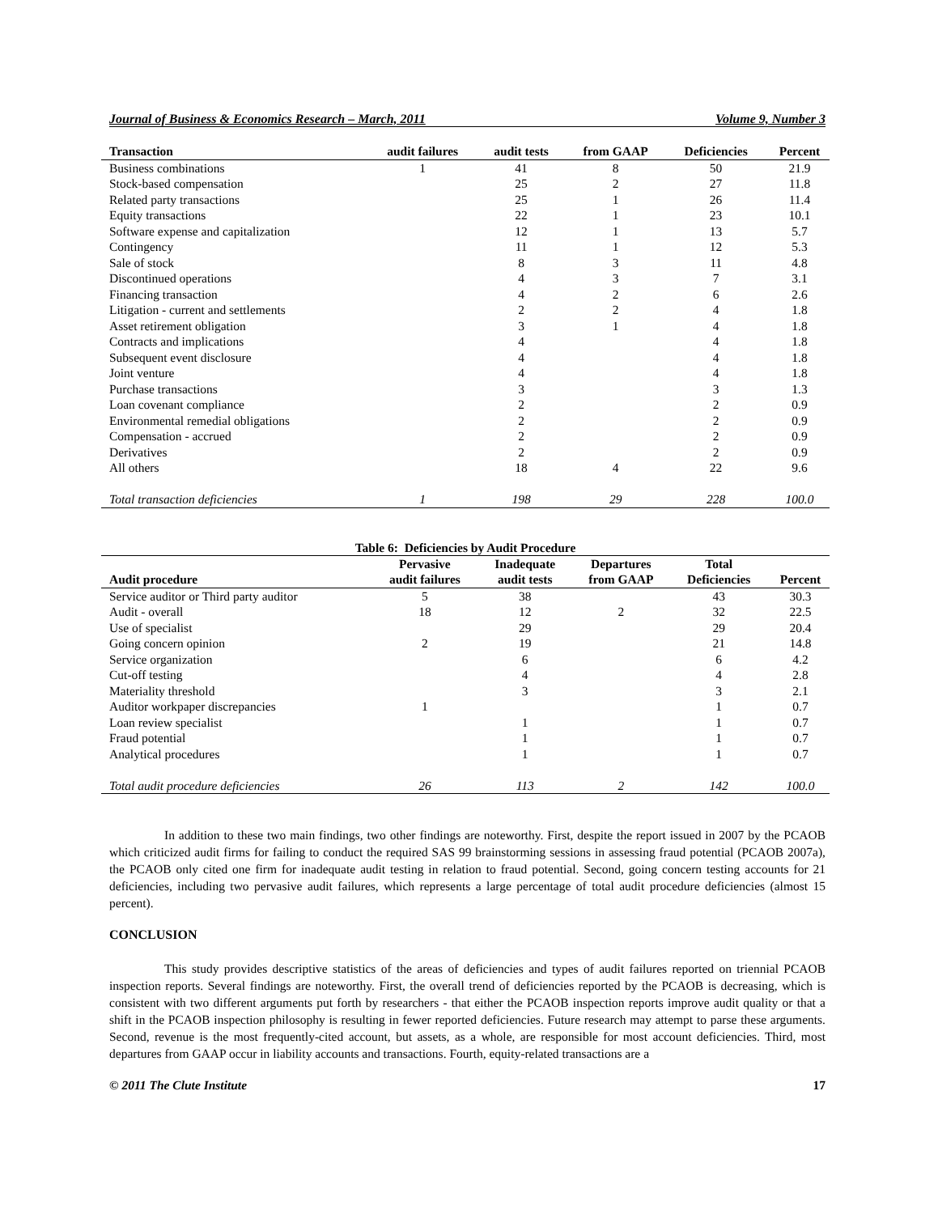Journal of Business & Economics Research – March, 2011 Volume 9, Number 3
| Transaction | audit failures | audit tests | from GAAP | Deficiencies | Percent |
| --- | --- | --- | --- | --- | --- |
| Business combinations | 1 | 41 | 8 | 50 | 21.9 |
| Stock-based compensation | | 25 | 2 | 27 | 11.8 |
| Related party transactions | | 25 | 1 | 26 | 11.4 |
| Equity transactions | | 22 | 1 | 23 | 10.1 |
| Software expense and capitalization | | 12 | 1 | 13 | 5.7 |
| Contingency | | 11 | 1 | 12 | 5.3 |
| Sale of stock | | 8 | 3 | 11 | 4.8 |
| Discontinued operations | | 4 | 3 | 7 | 3.1 |
| Financing transaction | | 4 | 2 | 6 | 2.6 |
| Litigation - current and settlements | | 2 | 2 | 4 | 1.8 |
| Asset retirement obligation | | 3 | 1 | 4 | 1.8 |
| Contracts and implications | | 4 | | 4 | 1.8 |
| Subsequent event disclosure | | 4 | | 4 | 1.8 |
| Joint venture | | 4 | | 4 | 1.8 |
| Purchase transactions | | 3 | | 3 | 1.3 |
| Loan covenant compliance | | 2 | | 2 | 0.9 |
| Environmental remedial obligations | | 2 | | 2 | 0.9 |
| Compensation - accrued | | 2 | | 2 | 0.9 |
| Derivatives | | 2 | | 2 | 0.9 |
| All others | | 18 | 4 | 22 | 9.6 |
| Total transaction deficiencies | 1 | 198 | 29 | 228 | 100.0 |
Table 6: Deficiencies by Audit Procedure
| Audit procedure | Pervasive audit failures | Inadequate audit tests | Departures from GAAP | Total Deficiencies | Percent |
| --- | --- | --- | --- | --- | --- |
| Service auditor or Third party auditor | 5 | 38 | | 43 | 30.3 |
| Audit - overall | 18 | 12 | 2 | 32 | 22.5 |
| Use of specialist | | 29 | | 29 | 20.4 |
| Going concern opinion | 2 | 19 | | 21 | 14.8 |
| Service organization | | 6 | | 6 | 4.2 |
| Cut-off testing | | 4 | | 4 | 2.8 |
| Materiality threshold | | 3 | | 3 | 2.1 |
| Auditor workpaper discrepancies | 1 | | | 1 | 0.7 |
| Loan review specialist | | 1 | | 1 | 0.7 |
| Fraud potential | | 1 | | 1 | 0.7 |
| Analytical procedures | | 1 | | 1 | 0.7 |
| Total audit procedure deficiencies | 26 | 113 | 2 | 142 | 100.0 |
In addition to these two main findings, two other findings are noteworthy. First, despite the report issued in 2007 by the PCAOB which criticized audit firms for failing to conduct the required SAS 99 brainstorming sessions in assessing fraud potential (PCAOB 2007a), the PCAOB only cited one firm for inadequate audit testing in relation to fraud potential. Second, going concern testing accounts for 21 deficiencies, including two pervasive audit failures, which represents a large percentage of total audit procedure deficiencies (almost 15 percent).
CONCLUSION
This study provides descriptive statistics of the areas of deficiencies and types of audit failures reported on triennial PCAOB inspection reports. Several findings are noteworthy. First, the overall trend of deficiencies reported by the PCAOB is decreasing, which is consistent with two different arguments put forth by researchers - that either the PCAOB inspection reports improve audit quality or that a shift in the PCAOB inspection philosophy is resulting in fewer reported deficiencies. Future research may attempt to parse these arguments. Second, revenue is the most frequently-cited account, but assets, as a whole, are responsible for most account deficiencies. Third, most departures from GAAP occur in liability accounts and transactions. Fourth, equity-related transactions are a
© 2011 The Clute Institute 17